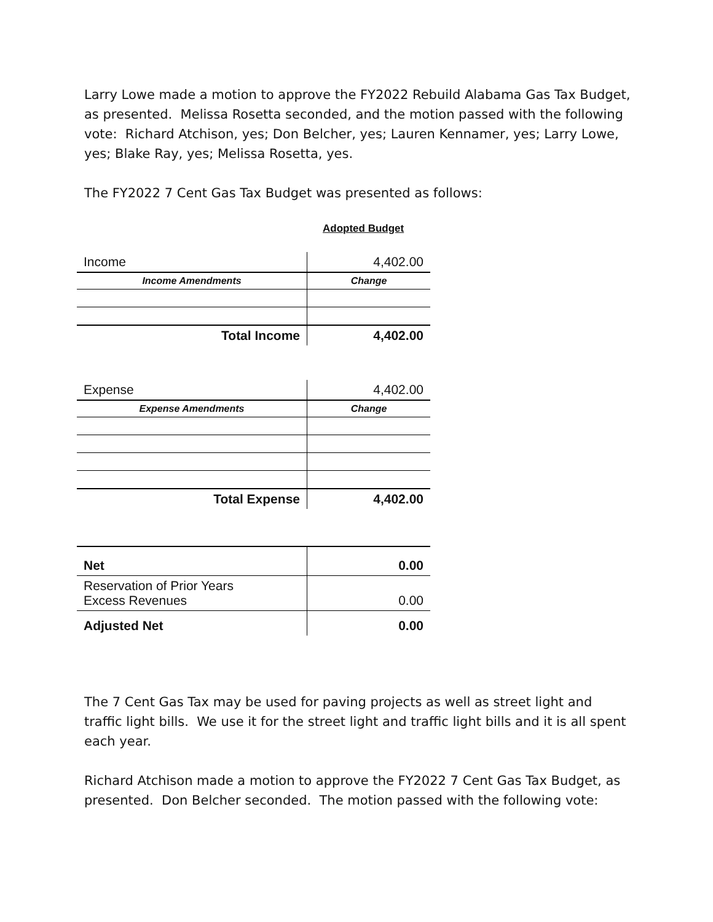Larry Lowe made a motion to approve the FY2022 Rebuild Alabama Gas Tax Budget, as presented. Melissa Rosetta seconded, and the motion passed with the following vote: Richard Atchison, yes; Don Belcher, yes; Lauren Kennamer, yes; Larry Lowe, yes; Blake Ray, yes; Melissa Rosetta, yes.
The FY2022 7 Cent Gas Tax Budget was presented as follows:
Adopted Budget
| Income | 4,402.00 |
| Income Amendments | Change |
| Total Income | 4,402.00 |
| Expense | 4,402.00 |
| Expense Amendments | Change |
| Total Expense | 4,402.00 |
| Net | 0.00 |
| Reservation of Prior Years Excess Revenues | 0.00 |
| Adjusted Net | 0.00 |
The 7 Cent Gas Tax may be used for paving projects as well as street light and traffic light bills. We use it for the street light and traffic light bills and it is all spent each year.
Richard Atchison made a motion to approve the FY2022 7 Cent Gas Tax Budget, as presented. Don Belcher seconded. The motion passed with the following vote: